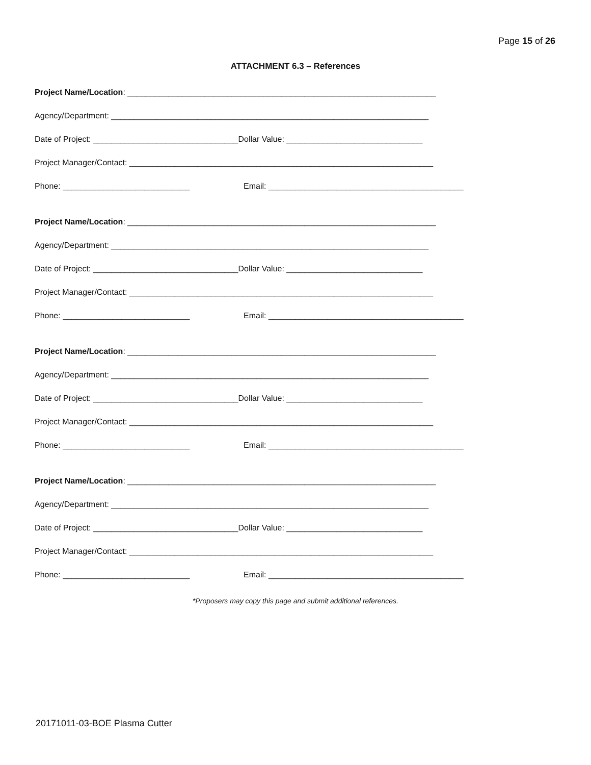Page 15 of 26
ATTACHMENT 6.3 – References
Project Name/Location: ____________________________________________________________________
Agency/Department: ______________________________________________________________________
Date of Project: ________________________________Dollar Value: ______________________________
Project Manager/Contact: ___________________________________________________________________
Phone: ____________________________ Email: ___________________________________________
Project Name/Location: ____________________________________________________________________
Agency/Department: ______________________________________________________________________
Date of Project: ________________________________Dollar Value: ______________________________
Project Manager/Contact: ___________________________________________________________________
Phone: ____________________________ Email: ___________________________________________
Project Name/Location: ____________________________________________________________________
Agency/Department: ______________________________________________________________________
Date of Project: ________________________________Dollar Value: ______________________________
Project Manager/Contact: ___________________________________________________________________
Phone: ____________________________ Email: ___________________________________________
Project Name/Location: ____________________________________________________________________
Agency/Department: ______________________________________________________________________
Date of Project: ________________________________Dollar Value: ______________________________
Project Manager/Contact: ___________________________________________________________________
Phone: ____________________________ Email: ___________________________________________
*Proposers may copy this page and submit additional references.
20171011-03-BOE Plasma Cutter